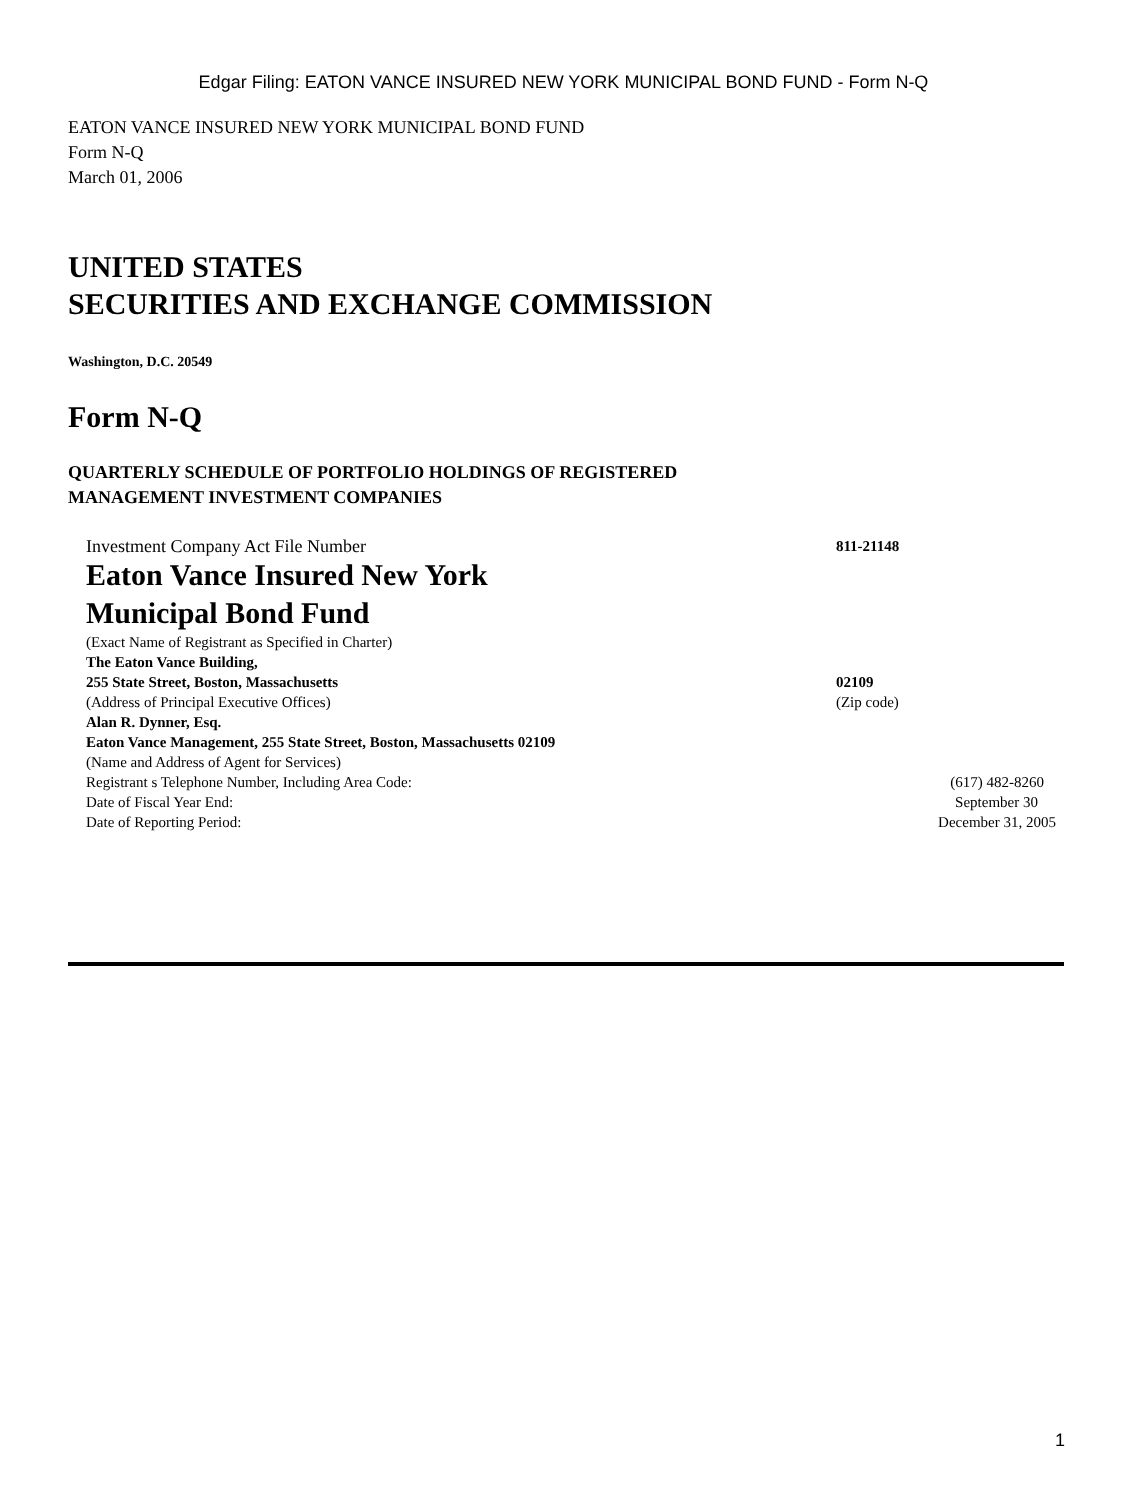Edgar Filing: EATON VANCE INSURED NEW YORK MUNICIPAL BOND FUND - Form N-Q
EATON VANCE INSURED NEW YORK MUNICIPAL BOND FUND
Form N-Q
March 01, 2006
UNITED STATES
SECURITIES AND EXCHANGE COMMISSION
Washington, D.C. 20549
Form N-Q
QUARTERLY SCHEDULE OF PORTFOLIO HOLDINGS OF REGISTERED
MANAGEMENT INVESTMENT COMPANIES
| Investment Company Act File Number | 811-21148 |
| Eaton Vance Insured New York Municipal Bond Fund | |
| (Exact Name of Registrant as Specified in Charter) | |
| The Eaton Vance Building, | |
| 255 State Street, Boston, Massachusetts | 02109 |
| (Address of Principal Executive Offices) | (Zip code) |
| Alan R. Dynner, Esq. | |
| Eaton Vance Management, 255 State Street, Boston, Massachusetts 02109 | |
| (Name and Address of Agent for Services) | |
| Registrant s Telephone Number, Including Area Code: | (617) 482-8260 |
| Date of Fiscal Year End: | September 30 |
| Date of Reporting Period: | December 31, 2005 |
1